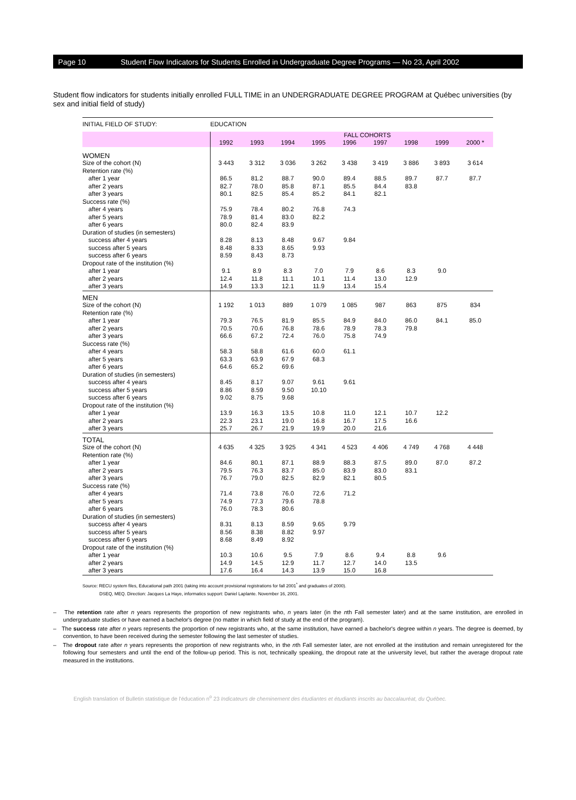Page 10 Student Flow Indicators for Students Enrolled in Undergraduate Degree Programs — No 23, April 2002
Student flow indicators for students initially enrolled FULL TIME in an UNDERGRADUATE DEGREE PROGRAM at Québec universities (by sex and initial field of study)
| INITIAL FIELD OF STUDY: | EDUCATION | | | | | | | | |
| | | FALL COHORTS | | | | | | | |
| | 1992 | 1993 | 1994 | 1995 | 1996 | 1997 | 1998 | 1999 | 2000 * |
| WOMEN | | | | | | | | | |
| Size of the cohort (N) | 3 443 | 3 312 | 3 036 | 3 262 | 3 438 | 3 419 | 3 886 | 3 893 | 3 614 |
| Retention rate (%) | | | | | | | | | |
| after 1 year | 86.5 | 81.2 | 88.7 | 90.0 | 89.4 | 88.5 | 89.7 | 87.7 | 87.7 |
| after 2 years | 82.7 | 78.0 | 85.8 | 87.1 | 85.5 | 84.4 | 83.8 | | |
| after 3 years | 80.1 | 82.5 | 85.4 | 85.2 | 84.1 | 82.1 | | | |
| Success rate (%) | | | | | | | | | |
| after 4 years | 75.9 | 78.4 | 80.2 | 76.8 | 74.3 | | | | |
| after 5 years | 78.9 | 81.4 | 83.0 | 82.2 | | | | | |
| after 6 years | 80.0 | 82.4 | 83.9 | | | | | | |
| Duration of studies (in semesters) | | | | | | | | | |
| success after 4 years | 8.28 | 8.13 | 8.48 | 9.67 | 9.84 | | | | |
| success after 5 years | 8.48 | 8.33 | 8.65 | 9.93 | | | | | |
| success after 6 years | 8.59 | 8.43 | 8.73 | | | | | | |
| Dropout rate of the institution (%) | | | | | | | | | |
| after 1 year | 9.1 | 8.9 | 8.3 | 7.0 | 7.9 | 8.6 | 8.3 | 9.0 | |
| after 2 years | 12.4 | 11.8 | 11.1 | 10.1 | 11.4 | 13.0 | 12.9 | | |
| after 3 years | 14.9 | 13.3 | 12.1 | 11.9 | 13.4 | 15.4 | | | |
| MEN | | | | | | | | | |
| Size of the cohort (N) | 1 192 | 1 013 | 889 | 1 079 | 1 085 | 987 | 863 | 875 | 834 |
| Retention rate (%) | | | | | | | | | |
| after 1 year | 79.3 | 76.5 | 81.9 | 85.5 | 84.9 | 84.0 | 86.0 | 84.1 | 85.0 |
| after 2 years | 70.5 | 70.6 | 76.8 | 78.6 | 78.9 | 78.3 | 79.8 | | |
| after 3 years | 66.6 | 67.2 | 72.4 | 76.0 | 75.8 | 74.9 | | | |
| Success rate (%) | | | | | | | | | |
| after 4 years | 58.3 | 58.8 | 61.6 | 60.0 | 61.1 | | | | |
| after 5 years | 63.3 | 63.9 | 67.9 | 68.3 | | | | | |
| after 6 years | 64.6 | 65.2 | 69.6 | | | | | | |
| Duration of studies (in semesters) | | | | | | | | | |
| success after 4 years | 8.45 | 8.17 | 9.07 | 9.61 | 9.61 | | | | |
| success after 5 years | 8.86 | 8.59 | 9.50 | 10.10 | | | | | |
| success after 6 years | 9.02 | 8.75 | 9.68 | | | | | | |
| Dropout rate of the institution (%) | | | | | | | | | |
| after 1 year | 13.9 | 16.3 | 13.5 | 10.8 | 11.0 | 12.1 | 10.7 | 12.2 | |
| after 2 years | 22.3 | 23.1 | 19.0 | 16.8 | 16.7 | 17.5 | 16.6 | | |
| after 3 years | 25.7 | 26.7 | 21.9 | 19.9 | 20.0 | 21.6 | | | |
| TOTAL | | | | | | | | | |
| Size of the cohort (N) | 4 635 | 4 325 | 3 925 | 4 341 | 4 523 | 4 406 | 4 749 | 4 768 | 4 448 |
| Retention rate (%) | | | | | | | | | |
| after 1 year | 84.6 | 80.1 | 87.1 | 88.9 | 88.3 | 87.5 | 89.0 | 87.0 | 87.2 |
| after 2 years | 79.5 | 76.3 | 83.7 | 85.0 | 83.9 | 83.0 | 83.1 | | |
| after 3 years | 76.7 | 79.0 | 82.5 | 82.9 | 82.1 | 80.5 | | | |
| Success rate (%) | | | | | | | | | |
| after 4 years | 71.4 | 73.8 | 76.0 | 72.6 | 71.2 | | | | |
| after 5 years | 74.9 | 77.3 | 79.6 | 78.8 | | | | | |
| after 6 years | 76.0 | 78.3 | 80.6 | | | | | | |
| Duration of studies (in semesters) | | | | | | | | | |
| success after 4 years | 8.31 | 8.13 | 8.59 | 9.65 | 9.79 | | | | |
| success after 5 years | 8.56 | 8.38 | 8.82 | 9.97 | | | | | |
| success after 6 years | 8.68 | 8.49 | 8.92 | | | | | | |
| Dropout rate of the institution (%) | | | | | | | | | |
| after 1 year | 10.3 | 10.6 | 9.5 | 7.9 | 8.6 | 9.4 | 8.8 | 9.6 | |
| after 2 years | 14.9 | 14.5 | 12.9 | 11.7 | 12.7 | 14.0 | 13.5 | | |
| after 3 years | 17.6 | 16.4 | 14.3 | 13.9 | 15.0 | 16.8 | | | |
Source: RECU system files, Educational path 2001 (taking into account provisional registrations for fall 2001<sup>*</sup> and graduates of 2000).
DSEQ, MEQ. Direction: Jacques La Haye, informatics support: Daniel Laplante. November 16, 2001.
– The retention rate after n years represents the proportion of new registrants who, n years later (in the nth Fall semester later) and at the same institution, are enrolled in undergraduate studies or have earned a bachelor's degree (no matter in which field of study at the end of the program).
– The success rate after n years represents the proportion of new registrants who, at the same institution, have earned a bachelor's degree within n years. The degree is deemed, by convention, to have been received during the semester following the last semester of studies.
– The dropout rate after n years represents the proportion of new registrants who, in the nth Fall semester later, are not enrolled at the institution and remain unregistered for the following four semesters and until the end of the follow-up period. This is not, technically speaking, the dropout rate at the university level, but rather the average dropout rate measured in the institutions.
English translation of Bulletin statistique de l'éducation n<sup>o</sup> 23 Indicateurs de cheminement des étudiantes et étudiants inscrits au baccalauréat, du Québec.